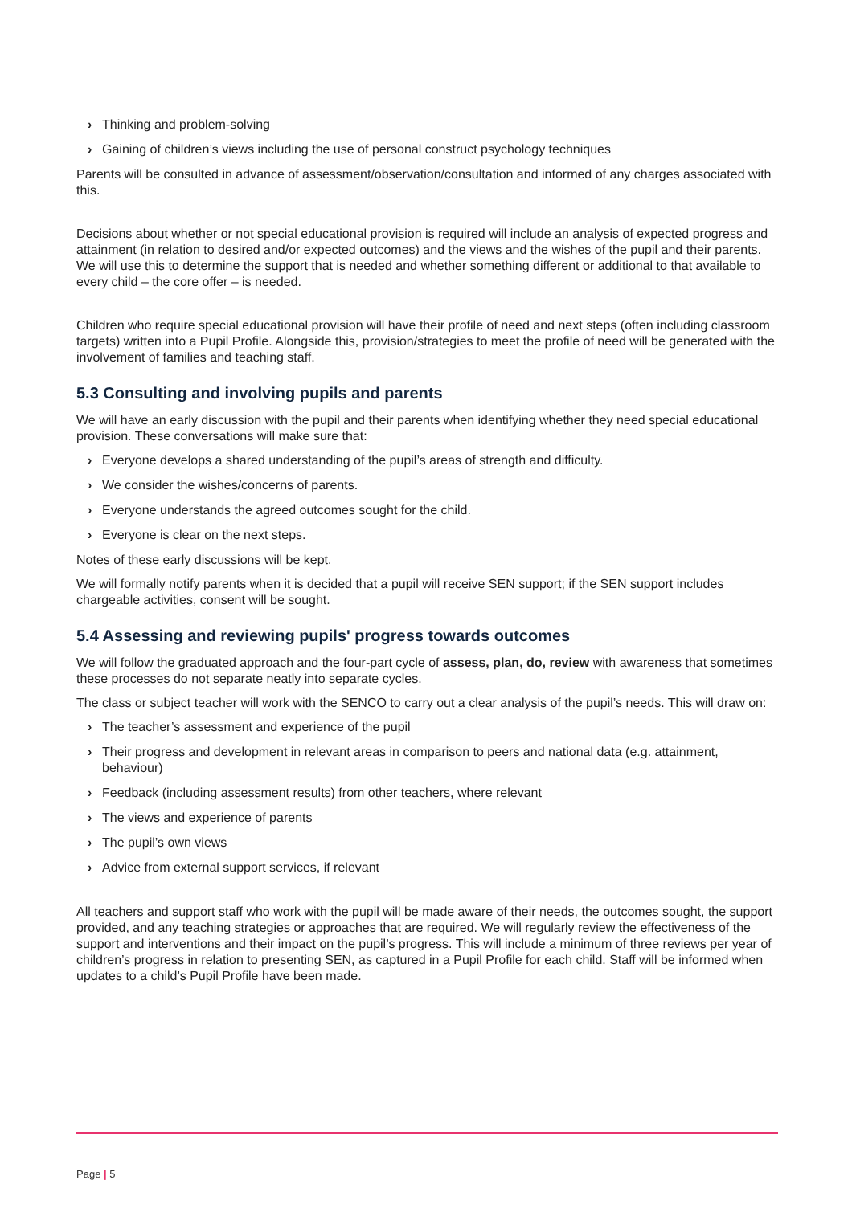› Thinking and problem-solving
› Gaining of children’s views including the use of personal construct psychology techniques
Parents will be consulted in advance of assessment/observation/consultation and informed of any charges associated with this.
Decisions about whether or not special educational provision is required will include an analysis of expected progress and attainment (in relation to desired and/or expected outcomes) and the views and the wishes of the pupil and their parents. We will use this to determine the support that is needed and whether something different or additional to that available to every child – the core offer – is needed.
Children who require special educational provision will have their profile of need and next steps (often including classroom targets) written into a Pupil Profile. Alongside this, provision/strategies to meet the profile of need will be generated with the involvement of families and teaching staff.
5.3 Consulting and involving pupils and parents
We will have an early discussion with the pupil and their parents when identifying whether they need special educational provision. These conversations will make sure that:
› Everyone develops a shared understanding of the pupil’s areas of strength and difficulty.
› We consider the wishes/concerns of parents.
› Everyone understands the agreed outcomes sought for the child.
› Everyone is clear on the next steps.
Notes of these early discussions will be kept.
We will formally notify parents when it is decided that a pupil will receive SEN support; if the SEN support includes chargeable activities, consent will be sought.
5.4 Assessing and reviewing pupils' progress towards outcomes
We will follow the graduated approach and the four-part cycle of assess, plan, do, review with awareness that sometimes these processes do not separate neatly into separate cycles.
The class or subject teacher will work with the SENCO to carry out a clear analysis of the pupil’s needs. This will draw on:
› The teacher’s assessment and experience of the pupil
› Their progress and development in relevant areas in comparison to peers and national data (e.g. attainment, behaviour)
› Feedback (including assessment results) from other teachers, where relevant
› The views and experience of parents
› The pupil’s own views
› Advice from external support services, if relevant
All teachers and support staff who work with the pupil will be made aware of their needs, the outcomes sought, the support provided, and any teaching strategies or approaches that are required. We will regularly review the effectiveness of the support and interventions and their impact on the pupil’s progress. This will include a minimum of three reviews per year of children’s progress in relation to presenting SEN, as captured in a Pupil Profile for each child. Staff will be informed when updates to a child’s Pupil Profile have been made.
Page | 5